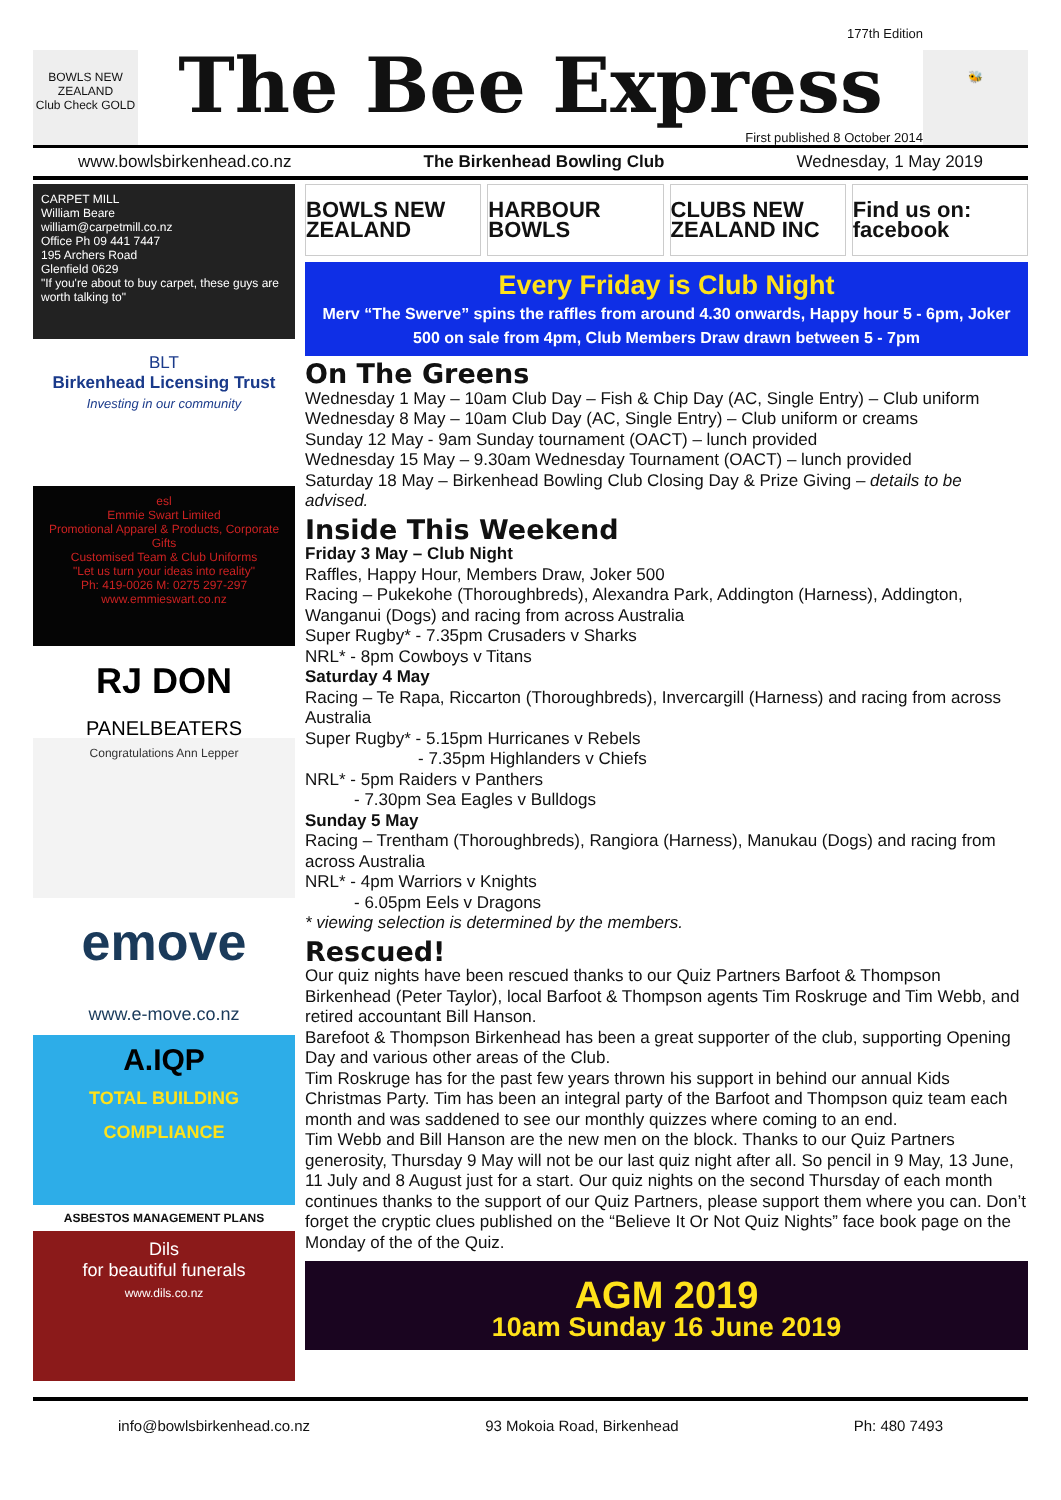BOWLS NEW ZEALAND
Club Check GOLD
177th Edition
The Bee Express
First published 8 October 2014
🐝
www.bowlsbirkenhead.co.nz The Birkenhead Bowling Club Wednesday, 1 May 2019
CARPET MILL
William Beare
william@carpetmill.co.nz
Office Ph 09 441 7447
195 Archers Road
Glenfield 0629
"If you're about to buy carpet, these guys are worth talking to"
BLT
Birkenhead Licensing Trust
Investing in our community
esl
Emmie Swart Limited
Promotional Apparel & Products, Corporate Gifts
Customised Team & Club Uniforms
"Let us turn your ideas into reality"
Ph: 419-0026 M: 0275 297-297 www.emmieswart.co.nz
RJ DON
PANELBEATERS
Congratulations Ann Lepper
emove
www.e-move.co.nz
A.IQP
TOTAL BUILDING COMPLIANCE
ASBESTOS MANAGEMENT PLANS
Dils
for beautiful funerals
www.dils.co.nz
BOWLS NEW ZEALAND HARBOUR BOWLS CLUBS NEW ZEALAND INC Find us on: facebook
Every Friday is Club Night
Merv “The Swerve” spins the raffles from around 4.30 onwards, Happy hour 5 - 6pm, Joker 500 on sale from 4pm, Club Members Draw drawn between 5 - 7pm
On The Greens
Wednesday 1 May – 10am Club Day – Fish & Chip Day (AC, Single Entry) – Club uniform
Wednesday 8 May – 10am Club Day (AC, Single Entry) – Club uniform or creams
Sunday 12 May - 9am Sunday tournament (OACT) – lunch provided
Wednesday 15 May – 9.30am Wednesday Tournament (OACT) – lunch provided
Saturday 18 May – Birkenhead Bowling Club Closing Day & Prize Giving – details to be advised.
Inside This Weekend
Friday 3 May – Club Night
Raffles, Happy Hour, Members Draw, Joker 500
Racing – Pukekohe (Thoroughbreds), Alexandra Park, Addington (Harness), Addington, Wanganui (Dogs) and racing from across Australia
Super Rugby* - 7.35pm Crusaders v Sharks
NRL* - 8pm Cowboys v Titans
Saturday 4 May
Racing – Te Rapa, Riccarton (Thoroughbreds), Invercargill (Harness) and racing from across Australia
Super Rugby* - 5.15pm Hurricanes v Rebels
- 7.35pm Highlanders v Chiefs
NRL* - 5pm Raiders v Panthers
- 7.30pm Sea Eagles v Bulldogs
Sunday 5 May
Racing – Trentham (Thoroughbreds), Rangiora (Harness), Manukau (Dogs) and racing from across Australia
NRL* - 4pm Warriors v Knights
- 6.05pm Eels v Dragons
* viewing selection is determined by the members.
Rescued!
Our quiz nights have been rescued thanks to our Quiz Partners Barfoot & Thompson Birkenhead (Peter Taylor), local Barfoot & Thompson agents Tim Roskruge and Tim Webb, and retired accountant Bill Hanson.
Barefoot & Thompson Birkenhead has been a great supporter of the club, supporting Opening Day and various other areas of the Club.
Tim Roskruge has for the past few years thrown his support in behind our annual Kids Christmas Party. Tim has been an integral party of the Barfoot and Thompson quiz team each month and was saddened to see our monthly quizzes where coming to an end.
Tim Webb and Bill Hanson are the new men on the block. Thanks to our Quiz Partners generosity, Thursday 9 May will not be our last quiz night after all. So pencil in 9 May, 13 June, 11 July and 8 August just for a start. Our quiz nights on the second Thursday of each month continues thanks to the support of our Quiz Partners, please support them where you can. Don’t forget the cryptic clues published on the “Believe It Or Not Quiz Nights” face book page on the Monday of the of the Quiz.
AGM 2019
10am Sunday 16 June 2019
info@bowlsbirkenhead.co.nz 93 Mokoia Road, Birkenhead Ph: 480 7493